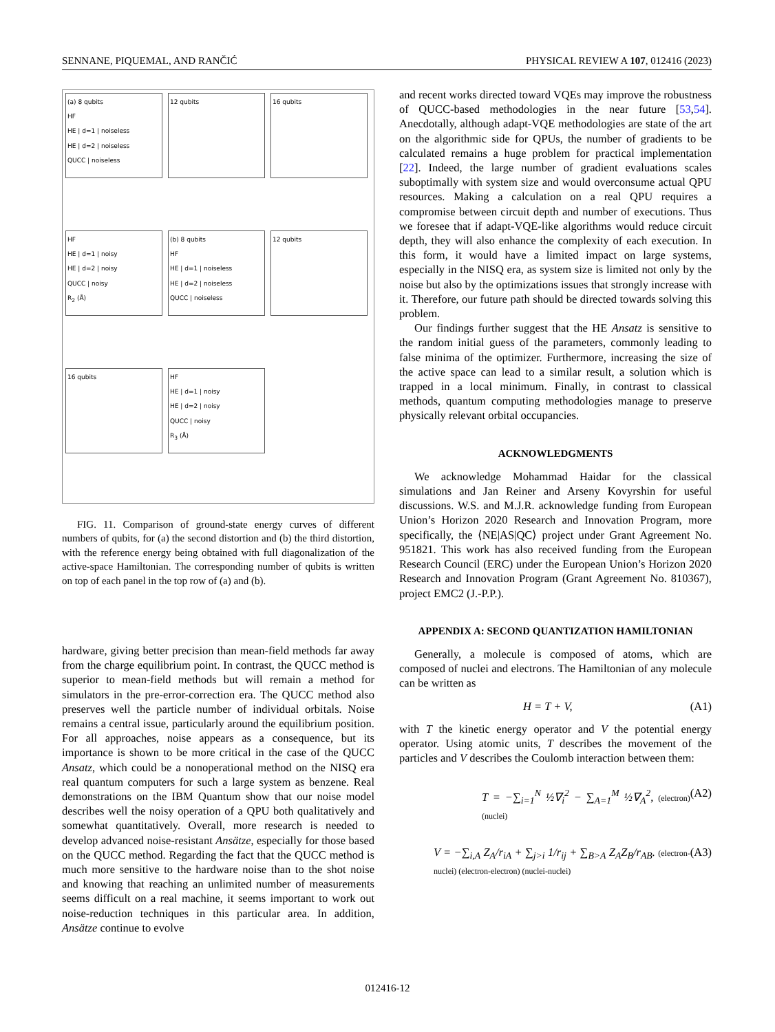SENNANE, PIQUEMAL, AND RANČIĆ PHYSICAL REVIEW A 107, 012416 (2023)
(a) 8 qubits
HF
HE | d=1 | noiseless
HE | d=2 | noiseless
QUCC | noiseless
12 qubits
16 qubits
HF
HE | d=1 | noisy
HE | d=2 | noisy
QUCC | noisy
R<sub>2</sub> (Å)
(b) 8 qubits
HF
HE | d=1 | noiseless
HE | d=2 | noiseless
QUCC | noiseless
12 qubits
16 qubits
HF
HE | d=1 | noisy
HE | d=2 | noisy
QUCC | noisy
R<sub>3</sub> (Å)
FIG. 11. Comparison of ground-state energy curves of different numbers of qubits, for (a) the second distortion and (b) the third distortion, with the reference energy being obtained with full diagonalization of the active-space Hamiltonian. The corresponding number of qubits is written on top of each panel in the top row of (a) and (b).
hardware, giving better precision than mean-field methods far away from the charge equilibrium point. In contrast, the QUCC method is superior to mean-field methods but will remain a method for simulators in the pre-error-correction era. The QUCC method also preserves well the particle number of individual orbitals. Noise remains a central issue, particularly around the equilibrium position. For all approaches, noise appears as a consequence, but its importance is shown to be more critical in the case of the QUCC Ansatz, which could be a nonoperational method on the NISQ era real quantum computers for such a large system as benzene. Real demonstrations on the IBM Quantum show that our noise model describes well the noisy operation of a QPU both qualitatively and somewhat quantitatively. Overall, more research is needed to develop advanced noise-resistant Ansätze, especially for those based on the QUCC method. Regarding the fact that the QUCC method is much more sensitive to the hardware noise than to the shot noise and knowing that reaching an unlimited number of measurements seems difficult on a real machine, it seems important to work out noise-reduction techniques in this particular area. In addition, Ansätze continue to evolve
and recent works directed toward VQEs may improve the robustness of QUCC-based methodologies in the near future [53,54]. Anecdotally, although adapt-VQE methodologies are state of the art on the algorithmic side for QPUs, the number of gradients to be calculated remains a huge problem for practical implementation [22]. Indeed, the large number of gradient evaluations scales suboptimally with system size and would overconsume actual QPU resources. Making a calculation on a real QPU requires a compromise between circuit depth and number of executions. Thus we foresee that if adapt-VQE-like algorithms would reduce circuit depth, they will also enhance the complexity of each execution. In this form, it would have a limited impact on large systems, especially in the NISQ era, as system size is limited not only by the noise but also by the optimizations issues that strongly increase with it. Therefore, our future path should be directed towards solving this problem.
Our findings further suggest that the HE Ansatz is sensitive to the random initial guess of the parameters, commonly leading to false minima of the optimizer. Furthermore, increasing the size of the active space can lead to a similar result, a solution which is trapped in a local minimum. Finally, in contrast to classical methods, quantum computing methodologies manage to preserve physically relevant orbital occupancies.
ACKNOWLEDGMENTS
We acknowledge Mohammad Haidar for the classical simulations and Jan Reiner and Arseny Kovyrshin for useful discussions. W.S. and M.J.R. acknowledge funding from European Union’s Horizon 2020 Research and Innovation Program, more specifically, the ⟨NE|AS|QC⟩ project under Grant Agreement No. 951821. This work has also received funding from the European Research Council (ERC) under the European Union’s Horizon 2020 Research and Innovation Program (Grant Agreement No. 810367), project EMC2 (J.-P.P.).
APPENDIX A: SECOND QUANTIZATION HAMILTONIAN
Generally, a molecule is composed of atoms, which are composed of nuclei and electrons. The Hamiltonian of any molecule can be written as
H = T + V, (A1)
with T the kinetic energy operator and V the potential energy operator. Using atomic units, T describes the movement of the particles and V describes the Coulomb interaction between them:
T = −∑<sub>i=1</sub><sup>N</sup> ½∇<sub>i</sub><sup>2</sup> − ∑<sub>A=1</sub><sup>M</sup> ½∇<sub>A</sub><sup>2</sup>, (electron) (nuclei) (A2)
V = −∑<sub>i,A</sub> Z<sub>A</sub>/r<sub>iA</sub> + ∑<sub>j>i</sub> 1/r<sub>ij</sub> + ∑<sub>B>A</sub> Z<sub>A</sub>Z<sub>B</sub>/r<sub>AB</sub>. (electron-nuclei) (electron-electron) (nuclei-nuclei) (A3)
012416-12